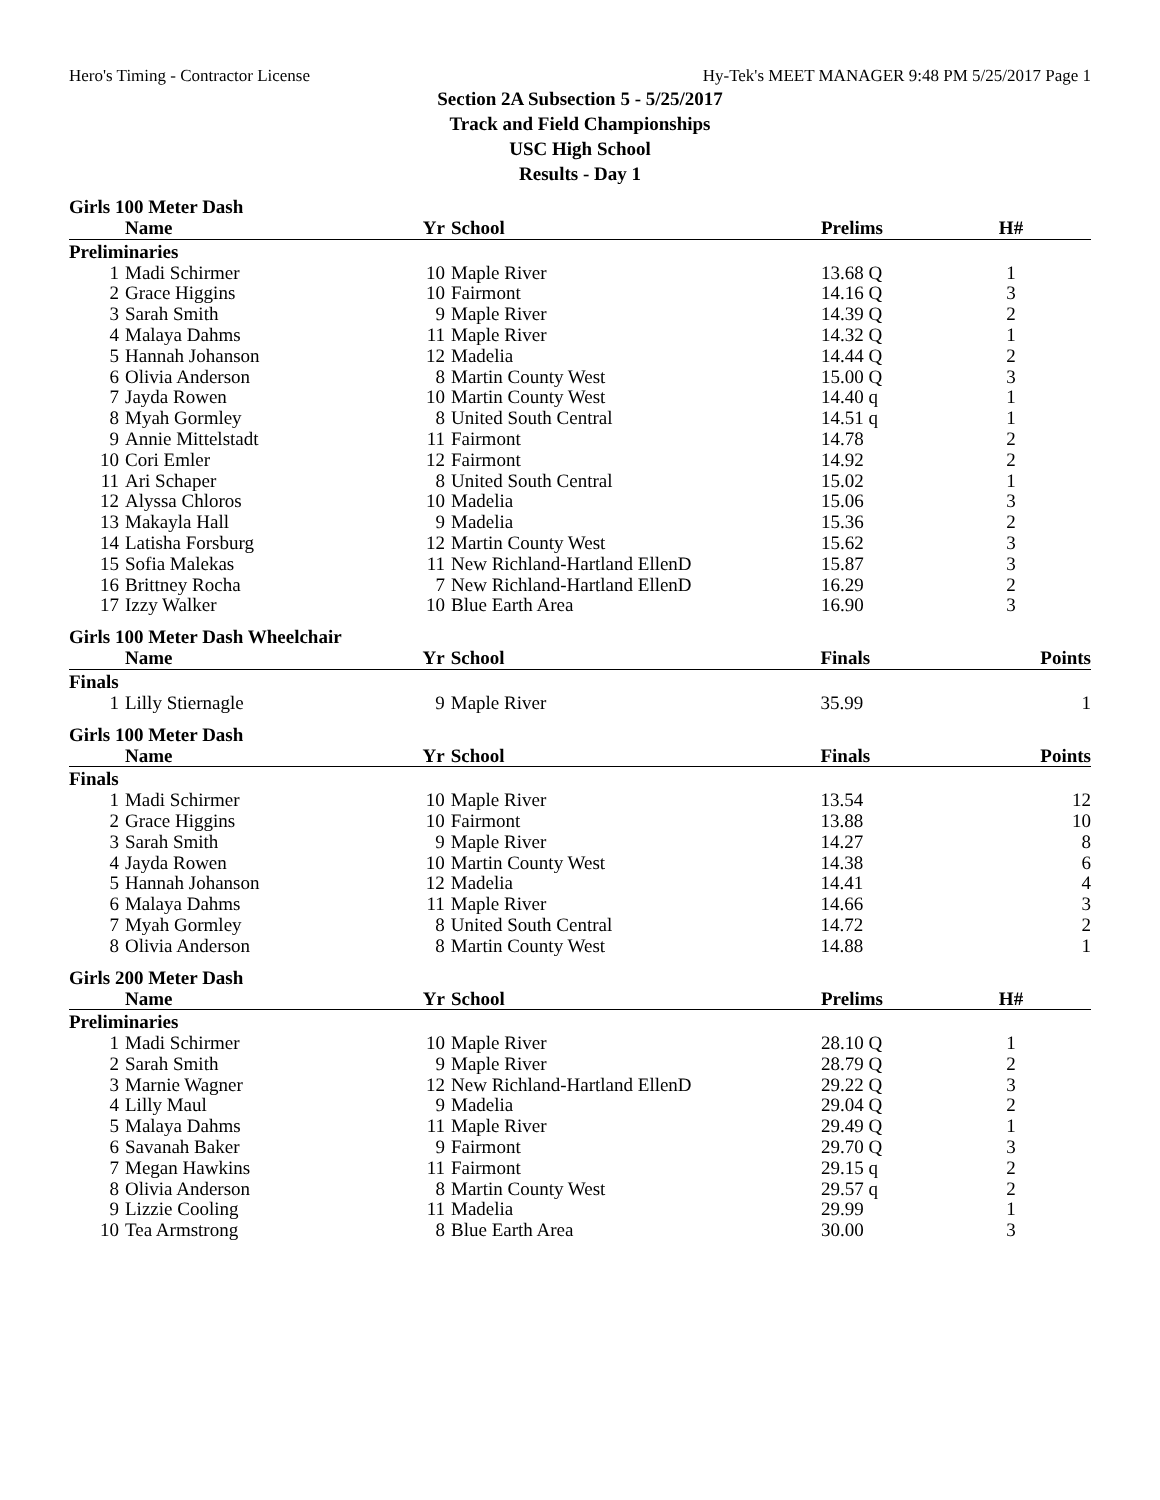Hero's Timing - Contractor License Hy-Tek's MEET MANAGER 9:48 PM 5/25/2017 Page 1
Section 2A Subsection 5 - 5/25/2017
Track and Field Championships
USC High School
Results - Day 1
Girls 100 Meter Dash
| | Name | Yr | School | Prelims | H# | |
| --- | --- | --- | --- | --- | --- | --- |
| Preliminaries | | | | | | |
| 1 | Madi Schirmer | 10 | Maple River | 13.68 Q | 1 | |
| 2 | Grace Higgins | 10 | Fairmont | 14.16 Q | 3 | |
| 3 | Sarah Smith | 9 | Maple River | 14.39 Q | 2 | |
| 4 | Malaya Dahms | 11 | Maple River | 14.32 Q | 1 | |
| 5 | Hannah Johanson | 12 | Madelia | 14.44 Q | 2 | |
| 6 | Olivia Anderson | 8 | Martin County West | 15.00 Q | 3 | |
| 7 | Jayda Rowen | 10 | Martin County West | 14.40 q | 1 | |
| 8 | Myah Gormley | 8 | United South Central | 14.51 q | 1 | |
| 9 | Annie Mittelstadt | 11 | Fairmont | 14.78 | 2 | |
| 10 | Cori Emler | 12 | Fairmont | 14.92 | 2 | |
| 11 | Ari Schaper | 8 | United South Central | 15.02 | 1 | |
| 12 | Alyssa Chloros | 10 | Madelia | 15.06 | 3 | |
| 13 | Makayla Hall | 9 | Madelia | 15.36 | 2 | |
| 14 | Latisha Forsburg | 12 | Martin County West | 15.62 | 3 | |
| 15 | Sofia Malekas | 11 | New Richland-Hartland EllenD | 15.87 | 3 | |
| 16 | Brittney Rocha | 7 | New Richland-Hartland EllenD | 16.29 | 2 | |
| 17 | Izzy Walker | 10 | Blue Earth Area | 16.90 | 3 | |
Girls 100 Meter Dash Wheelchair
| | Name | Yr | School | Finals | | Points |
| --- | --- | --- | --- | --- | --- | --- |
| Finals | | | | | | |
| 1 | Lilly Stiernagle | 9 | Maple River | 35.99 | | 1 |
Girls 100 Meter Dash
| | Name | Yr | School | Finals | | Points |
| --- | --- | --- | --- | --- | --- | --- |
| Finals | | | | | | |
| 1 | Madi Schirmer | 10 | Maple River | 13.54 | | 12 |
| 2 | Grace Higgins | 10 | Fairmont | 13.88 | | 10 |
| 3 | Sarah Smith | 9 | Maple River | 14.27 | | 8 |
| 4 | Jayda Rowen | 10 | Martin County West | 14.38 | | 6 |
| 5 | Hannah Johanson | 12 | Madelia | 14.41 | | 4 |
| 6 | Malaya Dahms | 11 | Maple River | 14.66 | | 3 |
| 7 | Myah Gormley | 8 | United South Central | 14.72 | | 2 |
| 8 | Olivia Anderson | 8 | Martin County West | 14.88 | | 1 |
Girls 200 Meter Dash
| | Name | Yr | School | Prelims | H# | |
| --- | --- | --- | --- | --- | --- | --- |
| Preliminaries | | | | | | |
| 1 | Madi Schirmer | 10 | Maple River | 28.10 Q | 1 | |
| 2 | Sarah Smith | 9 | Maple River | 28.79 Q | 2 | |
| 3 | Marnie Wagner | 12 | New Richland-Hartland EllenD | 29.22 Q | 3 | |
| 4 | Lilly Maul | 9 | Madelia | 29.04 Q | 2 | |
| 5 | Malaya Dahms | 11 | Maple River | 29.49 Q | 1 | |
| 6 | Savanah Baker | 9 | Fairmont | 29.70 Q | 3 | |
| 7 | Megan Hawkins | 11 | Fairmont | 29.15 q | 2 | |
| 8 | Olivia Anderson | 8 | Martin County West | 29.57 q | 2 | |
| 9 | Lizzie Cooling | 11 | Madelia | 29.99 | 1 | |
| 10 | Tea Armstrong | 8 | Blue Earth Area | 30.00 | 3 | |